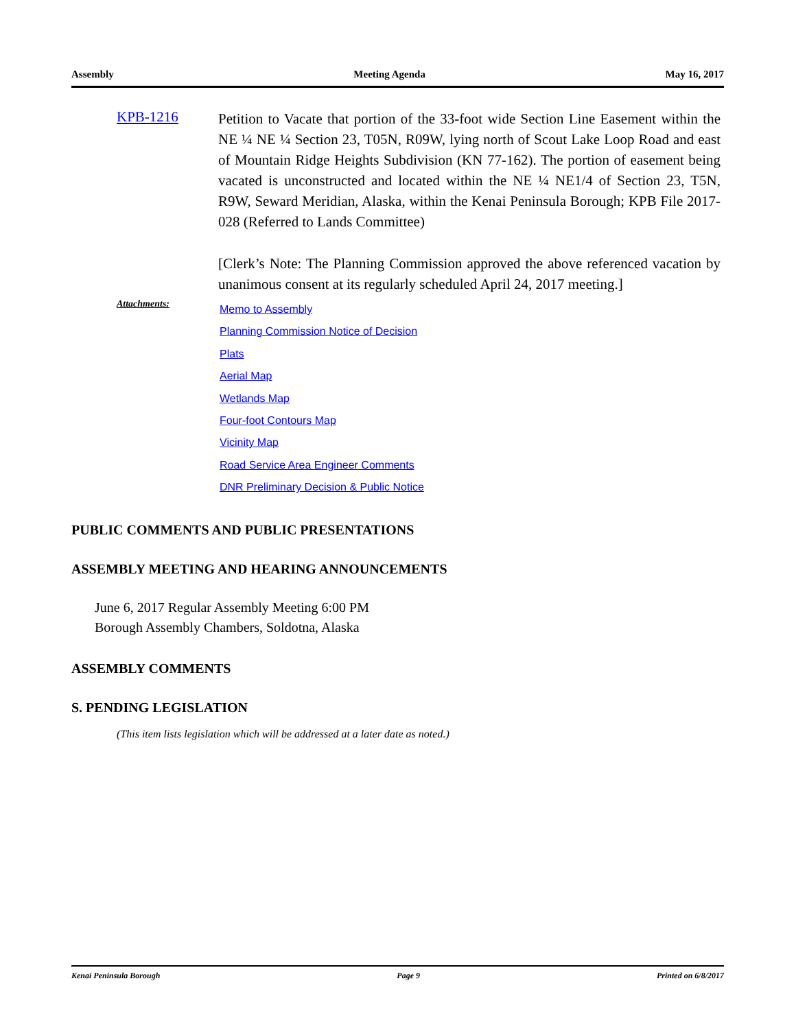Assembly Meeting Agenda May 16, 2017
KPB-1216
Petition to Vacate that portion of the 33-foot wide Section Line Easement within the NE ¼ NE ¼ Section 23, T05N, R09W, lying north of Scout Lake Loop Road and east of Mountain Ridge Heights Subdivision (KN 77-162). The portion of easement being vacated is unconstructed and located within the NE ¼ NE1/4 of Section 23, T5N, R9W, Seward Meridian, Alaska, within the Kenai Peninsula Borough; KPB File 2017-028 (Referred to Lands Committee)
[Clerk’s Note: The Planning Commission approved the above referenced vacation by unanimous consent at its regularly scheduled April 24, 2017 meeting.]
Attachments:
Memo to Assembly
Planning Commission Notice of Decision
Plats
Aerial Map
Wetlands Map
Four-foot Contours Map
Vicinity Map
Road Service Area Engineer Comments
DNR Preliminary Decision & Public Notice
PUBLIC COMMENTS AND PUBLIC PRESENTATIONS
ASSEMBLY MEETING AND HEARING ANNOUNCEMENTS
June 6, 2017 Regular Assembly Meeting 6:00 PM
Borough Assembly Chambers, Soldotna, Alaska
ASSEMBLY COMMENTS
S. PENDING LEGISLATION
(This item lists legislation which will be addressed at a later date as noted.)
Kenai Peninsula Borough Page 9 Printed on 6/8/2017